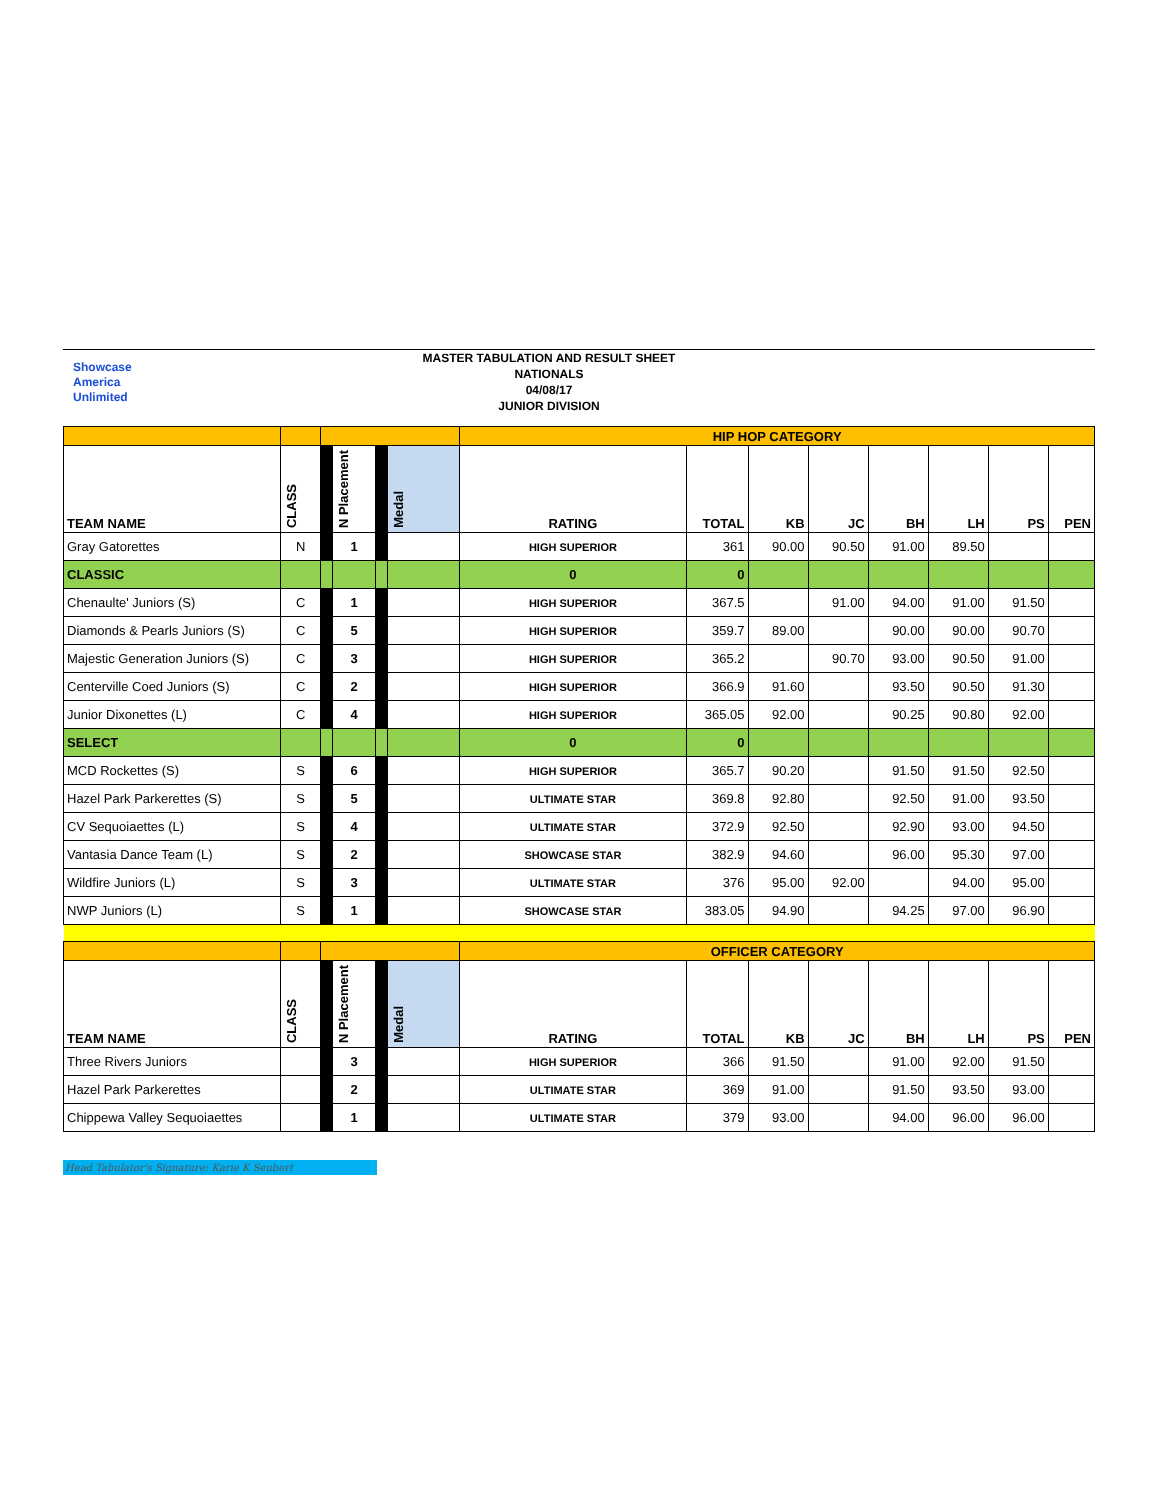Showcase
America
Unlimited
MASTER TABULATION AND RESULT SHEET
NATIONALS
04/08/17
JUNIOR DIVISION
| | | | | | | HIP HOP CATEGORY | | | | | | | |
| TEAM NAME | CLASS | | N Placement | | Medal | RATING | TOTAL | KB | JC | BH | LH | PS | PEN |
| Gray Gatorettes | N | | 1 | | | HIGH SUPERIOR | 361 | 90.00 | 90.50 | 91.00 | 89.50 | | |
| CLASSIC | | | | | | 0 | 0 | | | | | | |
| Chenaulte' Juniors (S) | C | | 1 | | | HIGH SUPERIOR | 367.5 | | 91.00 | 94.00 | 91.00 | 91.50 | |
| Diamonds & Pearls Juniors (S) | C | | 5 | | | HIGH SUPERIOR | 359.7 | 89.00 | | 90.00 | 90.00 | 90.70 | |
| Majestic Generation Juniors (S) | C | | 3 | | | HIGH SUPERIOR | 365.2 | | 90.70 | 93.00 | 90.50 | 91.00 | |
| Centerville Coed Juniors (S) | C | | 2 | | | HIGH SUPERIOR | 366.9 | 91.60 | | 93.50 | 90.50 | 91.30 | |
| Junior Dixonettes (L) | C | | 4 | | | HIGH SUPERIOR | 365.05 | 92.00 | | 90.25 | 90.80 | 92.00 | |
| SELECT | | | | | | 0 | 0 | | | | | | |
| MCD Rockettes (S) | S | | 6 | | | HIGH SUPERIOR | 365.7 | 90.20 | | 91.50 | 91.50 | 92.50 | |
| Hazel Park Parkerettes (S) | S | | 5 | | | ULTIMATE STAR | 369.8 | 92.80 | | 92.50 | 91.00 | 93.50 | |
| CV Sequoiaettes (L) | S | | 4 | | | ULTIMATE STAR | 372.9 | 92.50 | | 92.90 | 93.00 | 94.50 | |
| Vantasia Dance Team (L) | S | | 2 | | | SHOWCASE STAR | 382.9 | 94.60 | | 96.00 | 95.30 | 97.00 | |
| Wildfire Juniors (L) | S | | 3 | | | ULTIMATE STAR | 376 | 95.00 | 92.00 | | 94.00 | 95.00 | |
| NWP Juniors (L) | S | | 1 | | | SHOWCASE STAR | 383.05 | 94.90 | | 94.25 | 97.00 | 96.90 | |
| | | | | | | OFFICER CATEGORY | | | | | | | |
| TEAM NAME | CLASS | | N Placement | | Medal | RATING | TOTAL | KB | JC | BH | LH | PS | PEN |
| Three Rivers Juniors | | | 3 | | | HIGH SUPERIOR | 366 | 91.50 | | 91.00 | 92.00 | 91.50 | |
| Hazel Park Parkerettes | | | 2 | | | ULTIMATE STAR | 369 | 91.00 | | 91.50 | 93.50 | 93.00 | |
| Chippewa Valley Sequoiaettes | | | 1 | | | ULTIMATE STAR | 379 | 93.00 | | 94.00 | 96.00 | 96.00 | |
Head Tabulator's Signature: Karie K Seubert